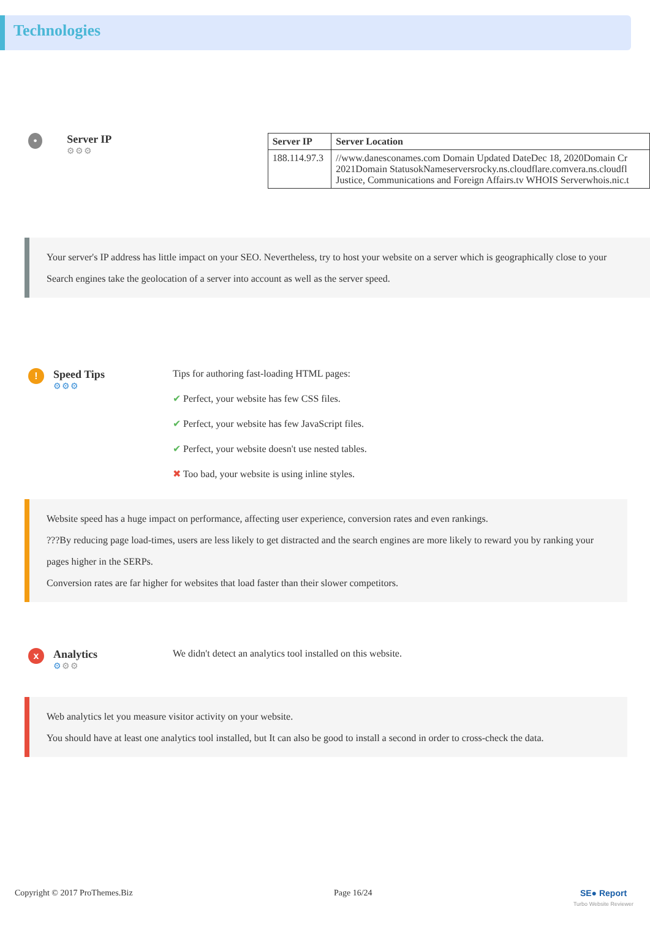Technologies
•
Server IP
⚙⚙⚙
| Server IP | Server Location |
| --- | --- |
| 188.114.97.3 | //www.danesconames.com Domain Updated DateDec 18, 2020Domain Cr 2021Domain StatusokNameserversrocky.ns.cloudflare.comvera.ns.cloudfl Justice, Communications and Foreign Affairs.tv WHOIS Serverwhois.nic.t |
Your server's IP address has little impact on your SEO. Nevertheless, try to host your website on a server which is geographically close to your
Search engines take the geolocation of a server into account as well as the server speed.
!
Speed Tips
⚙⚙⚙
Tips for authoring fast-loading HTML pages:
✔ Perfect, your website has few CSS files.
✔ Perfect, your website has few JavaScript files.
✔ Perfect, your website doesn't use nested tables.
✖ Too bad, your website is using inline styles.
Website speed has a huge impact on performance, affecting user experience, conversion rates and even rankings.
???By reducing page load-times, users are less likely to get distracted and the search engines are more likely to reward you by ranking your pages higher in the SERPs.
Conversion rates are far higher for websites that load faster than their slower competitors.
x
Analytics
⚙⚙⚙
We didn't detect an analytics tool installed on this website.
Web analytics let you measure visitor activity on your website.
You should have at least one analytics tool installed, but It can also be good to install a second in order to cross-check the data.
Copyright © 2017 ProThemes.Biz Page 16/24 SE● Report
Turbo Website Reviewer